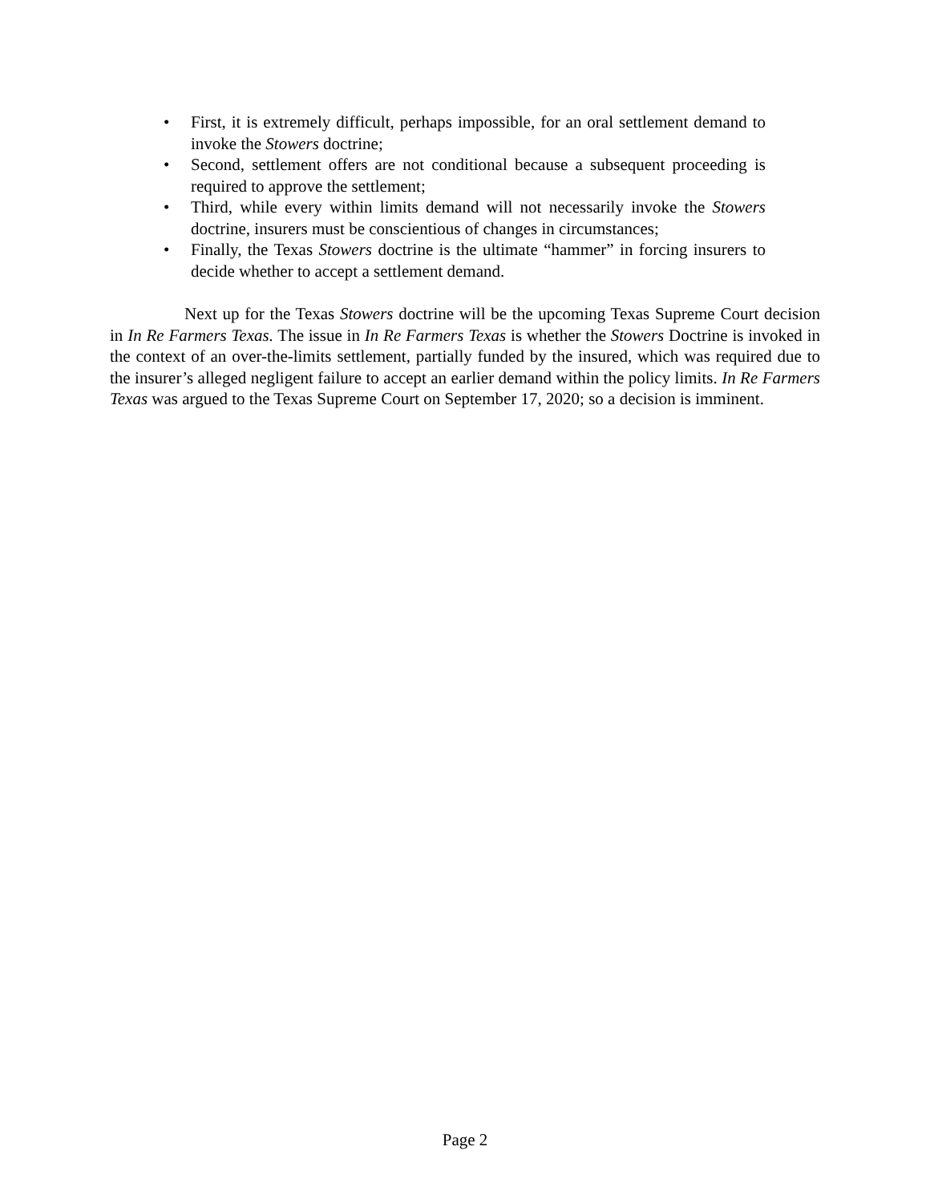• First, it is extremely difficult, perhaps impossible, for an oral settlement demand to invoke the Stowers doctrine;
• Second, settlement offers are not conditional because a subsequent proceeding is required to approve the settlement;
• Third, while every within limits demand will not necessarily invoke the Stowers doctrine, insurers must be conscientious of changes in circumstances;
• Finally, the Texas Stowers doctrine is the ultimate “hammer” in forcing insurers to decide whether to accept a settlement demand.
Next up for the Texas Stowers doctrine will be the upcoming Texas Supreme Court decision in In Re Farmers Texas. The issue in In Re Farmers Texas is whether the Stowers Doctrine is invoked in the context of an over-the-limits settlement, partially funded by the insured, which was required due to the insurer’s alleged negligent failure to accept an earlier demand within the policy limits. In Re Farmers Texas was argued to the Texas Supreme Court on September 17, 2020; so a decision is imminent.
Page 2